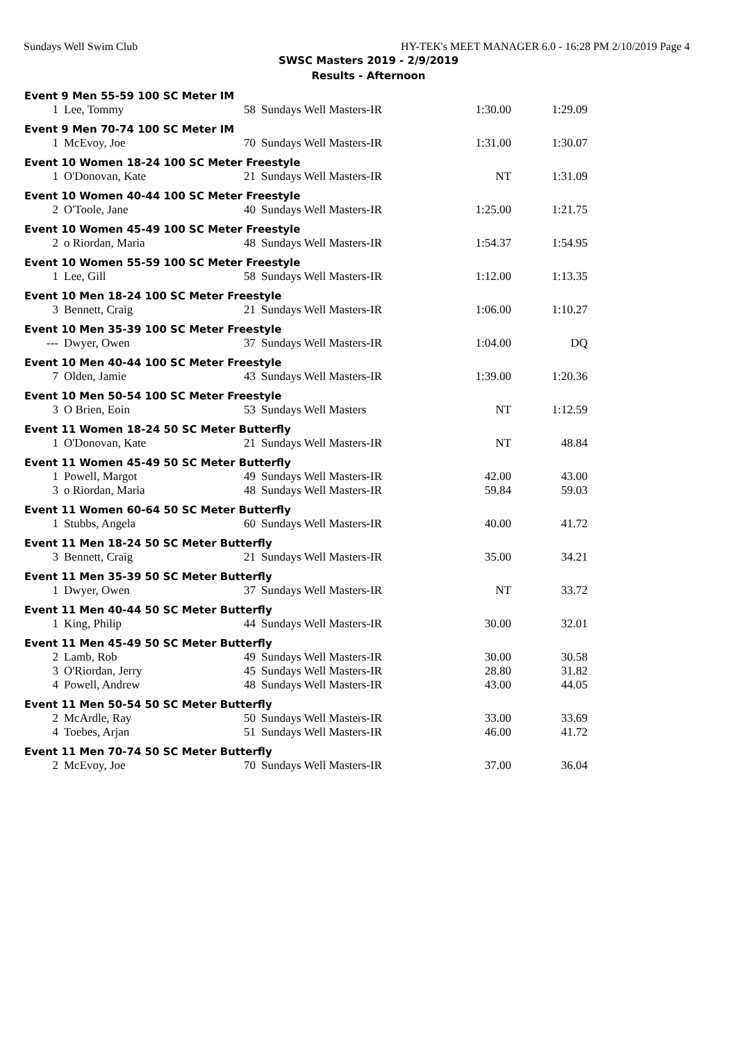Sundays Well Swim Club HY-TEK's MEET MANAGER 6.0 - 16:28 PM 2/10/2019 Page 4
SWSC Masters 2019 - 2/9/2019
Results - Afternoon
| Event 9 Men 55-59 100 SC Meter IM | | | | | |
| --- | --- | --- | --- | --- | --- |
| 1 | Lee, Tommy | 58 | Sundays Well Masters-IR | 1:30.00 | 1:29.09 |
| Event 9 Men 70-74 100 SC Meter IM | | | | | |
| 1 | McEvoy, Joe | 70 | Sundays Well Masters-IR | 1:31.00 | 1:30.07 |
| Event 10 Women 18-24 100 SC Meter Freestyle | | | | | |
| 1 | O'Donovan, Kate | 21 | Sundays Well Masters-IR | NT | 1:31.09 |
| Event 10 Women 40-44 100 SC Meter Freestyle | | | | | |
| 2 | O'Toole, Jane | 40 | Sundays Well Masters-IR | 1:25.00 | 1:21.75 |
| Event 10 Women 45-49 100 SC Meter Freestyle | | | | | |
| 2 | o Riordan, Maria | 48 | Sundays Well Masters-IR | 1:54.37 | 1:54.95 |
| Event 10 Women 55-59 100 SC Meter Freestyle | | | | | |
| 1 | Lee, Gill | 58 | Sundays Well Masters-IR | 1:12.00 | 1:13.35 |
| Event 10 Men 18-24 100 SC Meter Freestyle | | | | | |
| 3 | Bennett, Craig | 21 | Sundays Well Masters-IR | 1:06.00 | 1:10.27 |
| Event 10 Men 35-39 100 SC Meter Freestyle | | | | | |
| --- | Dwyer, Owen | 37 | Sundays Well Masters-IR | 1:04.00 | DQ |
| Event 10 Men 40-44 100 SC Meter Freestyle | | | | | |
| 7 | Olden, Jamie | 43 | Sundays Well Masters-IR | 1:39.00 | 1:20.36 |
| Event 10 Men 50-54 100 SC Meter Freestyle | | | | | |
| 3 | O Brien, Eoin | 53 | Sundays Well Masters | NT | 1:12.59 |
| Event 11 Women 18-24 50 SC Meter Butterfly | | | | | |
| 1 | O'Donovan, Kate | 21 | Sundays Well Masters-IR | NT | 48.84 |
| Event 11 Women 45-49 50 SC Meter Butterfly | | | | | |
| 1 | Powell, Margot | 49 | Sundays Well Masters-IR | 42.00 | 43.00 |
| 3 | o Riordan, Maria | 48 | Sundays Well Masters-IR | 59.84 | 59.03 |
| Event 11 Women 60-64 50 SC Meter Butterfly | | | | | |
| 1 | Stubbs, Angela | 60 | Sundays Well Masters-IR | 40.00 | 41.72 |
| Event 11 Men 18-24 50 SC Meter Butterfly | | | | | |
| 3 | Bennett, Craig | 21 | Sundays Well Masters-IR | 35.00 | 34.21 |
| Event 11 Men 35-39 50 SC Meter Butterfly | | | | | |
| 1 | Dwyer, Owen | 37 | Sundays Well Masters-IR | NT | 33.72 |
| Event 11 Men 40-44 50 SC Meter Butterfly | | | | | |
| 1 | King, Philip | 44 | Sundays Well Masters-IR | 30.00 | 32.01 |
| Event 11 Men 45-49 50 SC Meter Butterfly | | | | | |
| 2 | Lamb, Rob | 49 | Sundays Well Masters-IR | 30.00 | 30.58 |
| 3 | O'Riordan, Jerry | 45 | Sundays Well Masters-IR | 28.80 | 31.82 |
| 4 | Powell, Andrew | 48 | Sundays Well Masters-IR | 43.00 | 44.05 |
| Event 11 Men 50-54 50 SC Meter Butterfly | | | | | |
| 2 | McArdle, Ray | 50 | Sundays Well Masters-IR | 33.00 | 33.69 |
| 4 | Toebes, Arjan | 51 | Sundays Well Masters-IR | 46.00 | 41.72 |
| Event 11 Men 70-74 50 SC Meter Butterfly | | | | | |
| 2 | McEvoy, Joe | 70 | Sundays Well Masters-IR | 37.00 | 36.04 |